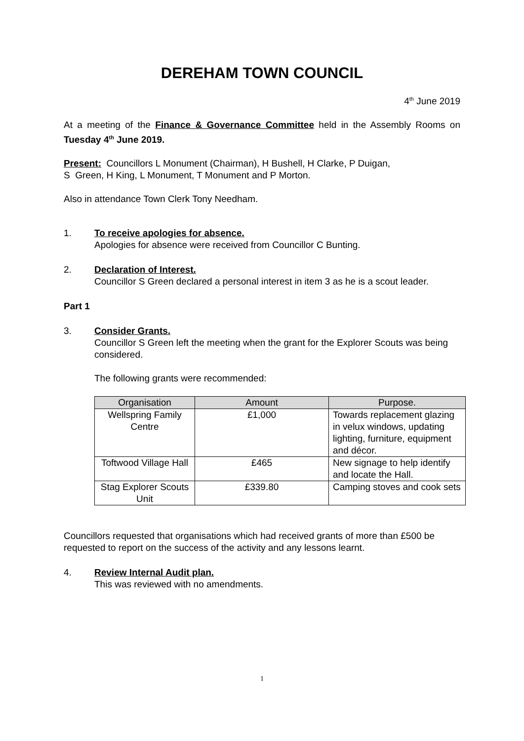DEREHAM TOWN COUNCIL
4<sup>th</sup> June 2019
At a meeting of the Finance & Governance Committee held in the Assembly Rooms on Tuesday 4<sup>th</sup> June 2019.
Present: Councillors L Monument (Chairman), H Bushell, H Clarke, P Duigan,
S Green, H King, L Monument, T Monument and P Morton.
Also in attendance Town Clerk Tony Needham.
1. To receive apologies for absence.
Apologies for absence were received from Councillor C Bunting.
2. Declaration of Interest.
Councillor S Green declared a personal interest in item 3 as he is a scout leader.
Part 1
3. Consider Grants.
Councillor S Green left the meeting when the grant for the Explorer Scouts was being considered.
The following grants were recommended:
| Organisation | Amount | Purpose. |
| --- | --- | --- |
| Wellspring Family Centre | £1,000 | Towards replacement glazing in velux windows, updating lighting, furniture, equipment and décor. |
| Toftwood Village Hall | £465 | New signage to help identify and locate the Hall. |
| Stag Explorer Scouts Unit | £339.80 | Camping stoves and cook sets |
Councillors requested that organisations which had received grants of more than £500 be requested to report on the success of the activity and any lessons learnt.
4. Review Internal Audit plan.
This was reviewed with no amendments.
1